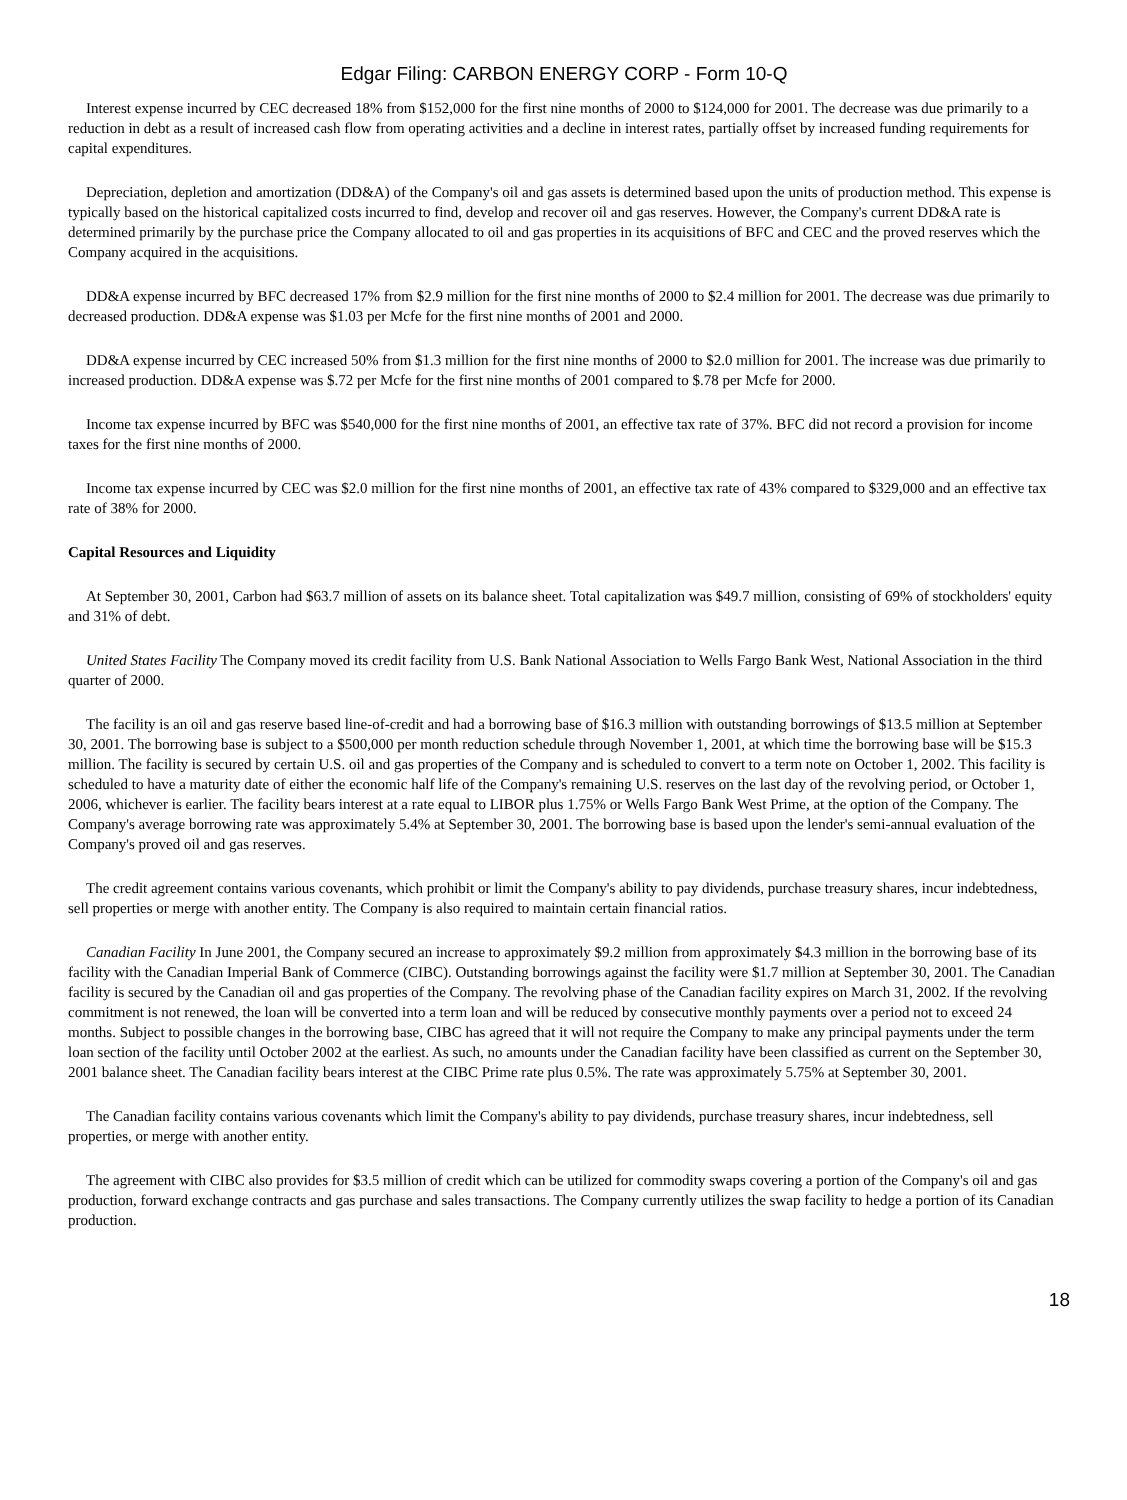Edgar Filing: CARBON ENERGY CORP - Form 10-Q
Interest expense incurred by CEC decreased 18% from $152,000 for the first nine months of 2000 to $124,000 for 2001. The decrease was due primarily to a reduction in debt as a result of increased cash flow from operating activities and a decline in interest rates, partially offset by increased funding requirements for capital expenditures.
Depreciation, depletion and amortization (DD&A) of the Company's oil and gas assets is determined based upon the units of production method. This expense is typically based on the historical capitalized costs incurred to find, develop and recover oil and gas reserves. However, the Company's current DD&A rate is determined primarily by the purchase price the Company allocated to oil and gas properties in its acquisitions of BFC and CEC and the proved reserves which the Company acquired in the acquisitions.
DD&A expense incurred by BFC decreased 17% from $2.9 million for the first nine months of 2000 to $2.4 million for 2001. The decrease was due primarily to decreased production. DD&A expense was $1.03 per Mcfe for the first nine months of 2001 and 2000.
DD&A expense incurred by CEC increased 50% from $1.3 million for the first nine months of 2000 to $2.0 million for 2001. The increase was due primarily to increased production. DD&A expense was $.72 per Mcfe for the first nine months of 2001 compared to $.78 per Mcfe for 2000.
Income tax expense incurred by BFC was $540,000 for the first nine months of 2001, an effective tax rate of 37%. BFC did not record a provision for income taxes for the first nine months of 2000.
Income tax expense incurred by CEC was $2.0 million for the first nine months of 2001, an effective tax rate of 43% compared to $329,000 and an effective tax rate of 38% for 2000.
Capital Resources and Liquidity
At September 30, 2001, Carbon had $63.7 million of assets on its balance sheet. Total capitalization was $49.7 million, consisting of 69% of stockholders' equity and 31% of debt.
United States Facility The Company moved its credit facility from U.S. Bank National Association to Wells Fargo Bank West, National Association in the third quarter of 2000.
The facility is an oil and gas reserve based line-of-credit and had a borrowing base of $16.3 million with outstanding borrowings of $13.5 million at September 30, 2001. The borrowing base is subject to a $500,000 per month reduction schedule through November 1, 2001, at which time the borrowing base will be $15.3 million. The facility is secured by certain U.S. oil and gas properties of the Company and is scheduled to convert to a term note on October 1, 2002. This facility is scheduled to have a maturity date of either the economic half life of the Company's remaining U.S. reserves on the last day of the revolving period, or October 1, 2006, whichever is earlier. The facility bears interest at a rate equal to LIBOR plus 1.75% or Wells Fargo Bank West Prime, at the option of the Company. The Company's average borrowing rate was approximately 5.4% at September 30, 2001. The borrowing base is based upon the lender's semi-annual evaluation of the Company's proved oil and gas reserves.
The credit agreement contains various covenants, which prohibit or limit the Company's ability to pay dividends, purchase treasury shares, incur indebtedness, sell properties or merge with another entity. The Company is also required to maintain certain financial ratios.
Canadian Facility In June 2001, the Company secured an increase to approximately $9.2 million from approximately $4.3 million in the borrowing base of its facility with the Canadian Imperial Bank of Commerce (CIBC). Outstanding borrowings against the facility were $1.7 million at September 30, 2001. The Canadian facility is secured by the Canadian oil and gas properties of the Company. The revolving phase of the Canadian facility expires on March 31, 2002. If the revolving commitment is not renewed, the loan will be converted into a term loan and will be reduced by consecutive monthly payments over a period not to exceed 24 months. Subject to possible changes in the borrowing base, CIBC has agreed that it will not require the Company to make any principal payments under the term loan section of the facility until October 2002 at the earliest. As such, no amounts under the Canadian facility have been classified as current on the September 30, 2001 balance sheet. The Canadian facility bears interest at the CIBC Prime rate plus 0.5%. The rate was approximately 5.75% at September 30, 2001.
The Canadian facility contains various covenants which limit the Company's ability to pay dividends, purchase treasury shares, incur indebtedness, sell properties, or merge with another entity.
The agreement with CIBC also provides for $3.5 million of credit which can be utilized for commodity swaps covering a portion of the Company's oil and gas production, forward exchange contracts and gas purchase and sales transactions. The Company currently utilizes the swap facility to hedge a portion of its Canadian production.
18